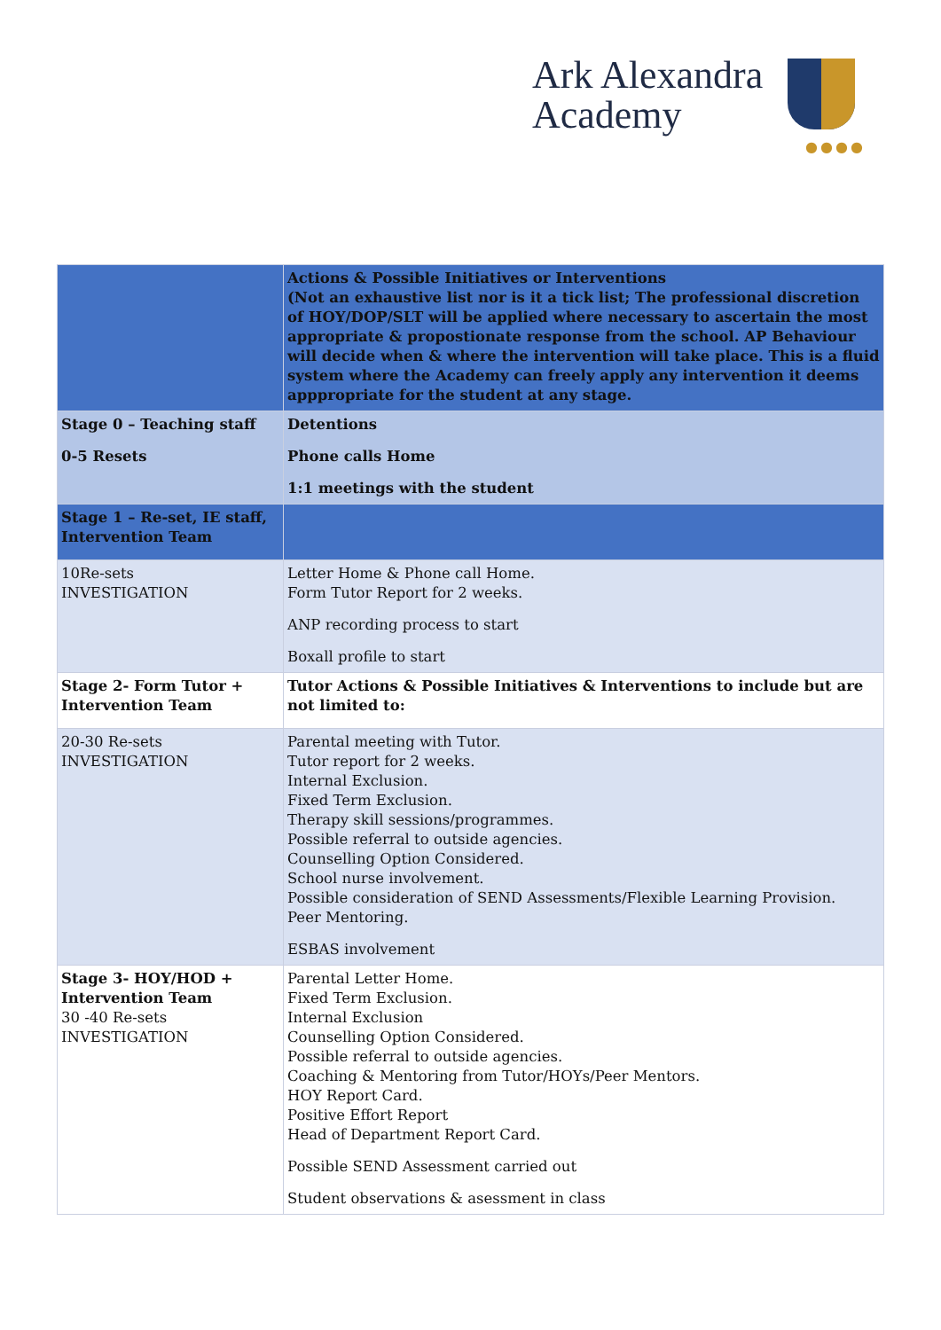Ark Alexandra
Academy
●●●●
| | Actions & Possible Initiatives or Interventions (Not an exhaustive list nor is it a tick list; The professional discretion of HOY/DOP/SLT will be applied where necessary to ascertain the most appropriate & propostionate response from the school. AP Behaviour will decide when & where the intervention will take place. This is a fluid system where the Academy can freely apply any intervention it deems appproprіate for the student at any stage. |
| Stage 0 – Teaching staff 0-5 Resets | Detentions Phone calls Home 1:1 meetings with the student |
| Stage 1 – Re-set, IE staff, Intervention Team | |
| 10Re-sets INVESTIGATION | Letter Home & Phone call Home. Form Tutor Report for 2 weeks. ANP recording process to start Boxall profile to start |
| Stage 2- Form Tutor + Intervention Team | Tutor Actions & Possible Initiatives & Interventions to include but are not limited to: |
| 20-30 Re-sets INVESTIGATION | Parental meeting with Tutor. Tutor report for 2 weeks. Internal Exclusion. Fixed Term Exclusion. Therapy skill sessions/programmes. Possible referral to outside agencies. Counselling Option Considered. School nurse involvement. Possible consideration of SEND Assessments/Flexible Learning Provision. Peer Mentoring. ESBAS involvement |
| Stage 3- HOY/HOD + Intervention Team 30 -40 Re-sets INVESTIGATION | Parental Letter Home. Fixed Term Exclusion. Internal Exclusion Counselling Option Considered. Possible referral to outside agencies. Coaching & Mentoring from Tutor/HOYs/Peer Mentors. HOY Report Card. Positive Effort Report Head of Department Report Card. Possible SEND Assessment carried out Student observations & asessment in class |